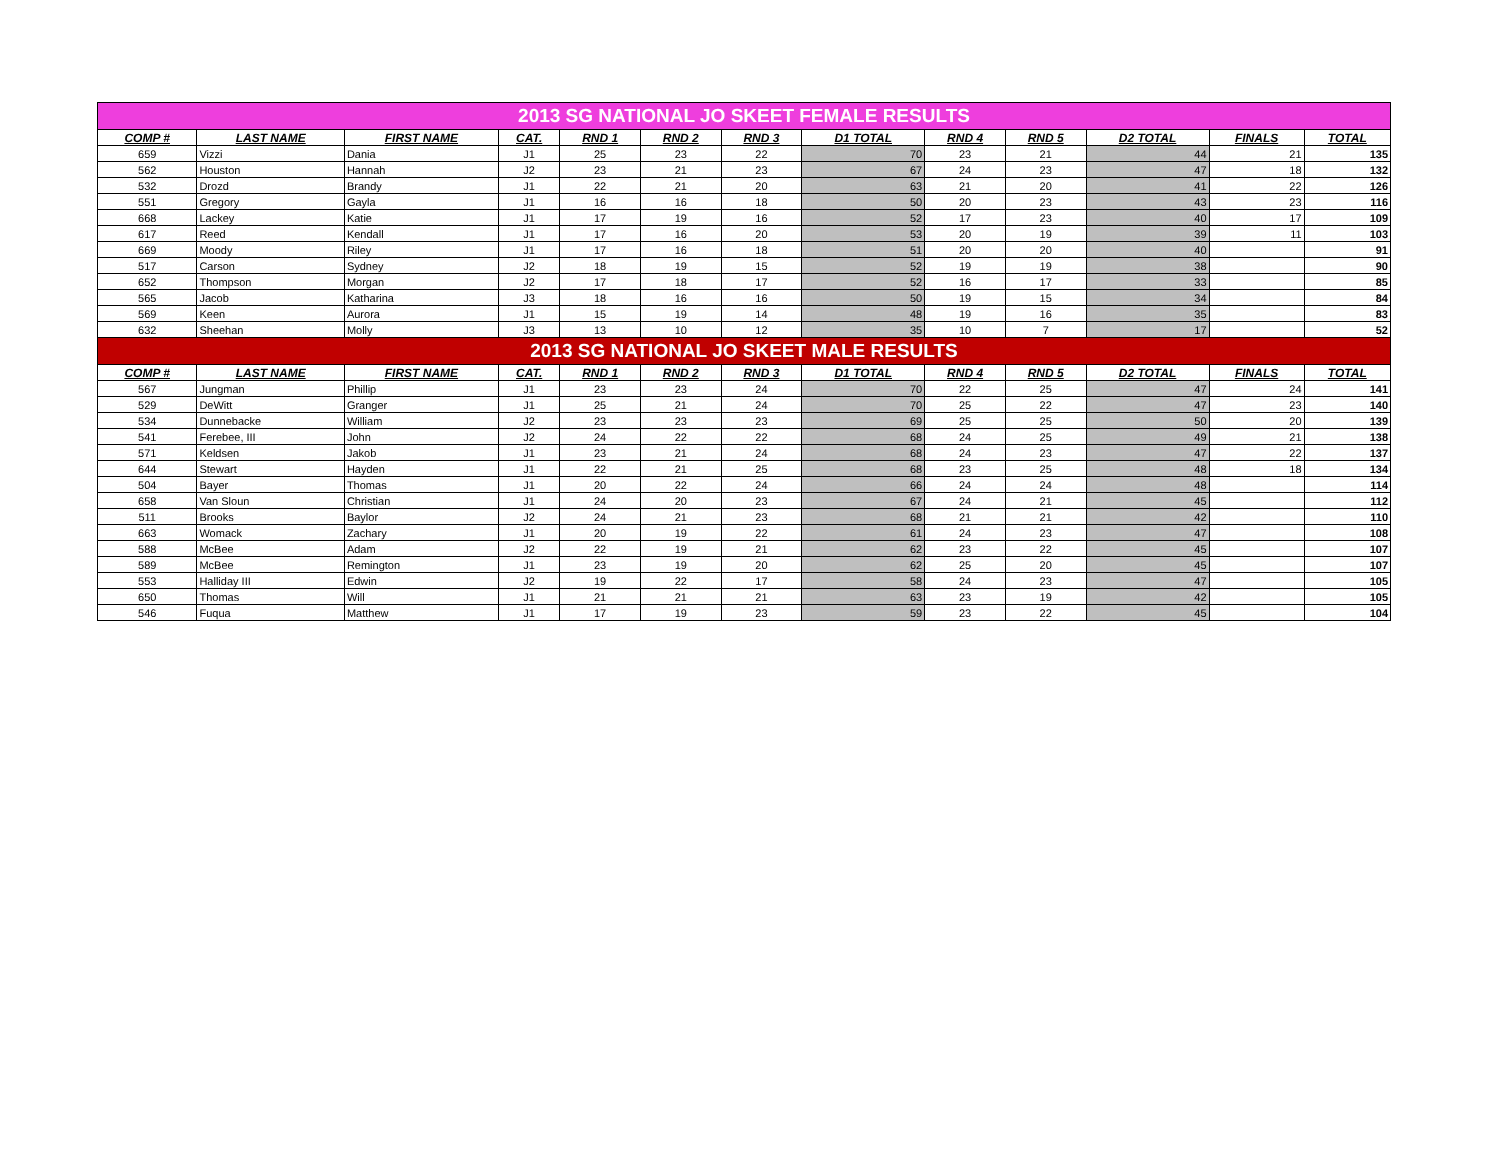| 2013 SG NATIONAL JO SKEET FEMALE RESULTS | | | | | | | | | | | | |
| --- | --- | --- | --- | --- | --- | --- | --- | --- | --- | --- | --- | --- |
| COMP # | LAST NAME | FIRST NAME | CAT. | RND 1 | RND 2 | RND 3 | D1 TOTAL | RND 4 | RND 5 | D2 TOTAL | FINALS | TOTAL |
| 659 | Vizzi | Dania | J1 | 25 | 23 | 22 | 70 | 23 | 21 | 44 | 21 | 135 |
| 562 | Houston | Hannah | J2 | 23 | 21 | 23 | 67 | 24 | 23 | 47 | 18 | 132 |
| 532 | Drozd | Brandy | J1 | 22 | 21 | 20 | 63 | 21 | 20 | 41 | 22 | 126 |
| 551 | Gregory | Gayla | J1 | 16 | 16 | 18 | 50 | 20 | 23 | 43 | 23 | 116 |
| 668 | Lackey | Katie | J1 | 17 | 19 | 16 | 52 | 17 | 23 | 40 | 17 | 109 |
| 617 | Reed | Kendall | J1 | 17 | 16 | 20 | 53 | 20 | 19 | 39 | 11 | 103 |
| 669 | Moody | Riley | J1 | 17 | 16 | 18 | 51 | 20 | 20 | 40 | | 91 |
| 517 | Carson | Sydney | J2 | 18 | 19 | 15 | 52 | 19 | 19 | 38 | | 90 |
| 652 | Thompson | Morgan | J2 | 17 | 18 | 17 | 52 | 16 | 17 | 33 | | 85 |
| 565 | Jacob | Katharina | J3 | 18 | 16 | 16 | 50 | 19 | 15 | 34 | | 84 |
| 569 | Keen | Aurora | J1 | 15 | 19 | 14 | 48 | 19 | 16 | 35 | | 83 |
| 632 | Sheehan | Molly | J3 | 13 | 10 | 12 | 35 | 10 | 7 | 17 | | 52 |
| 2013 SG NATIONAL JO SKEET MALE RESULTS | | | | | | | | | | | | |
| COMP # | LAST NAME | FIRST NAME | CAT. | RND 1 | RND 2 | RND 3 | D1 TOTAL | RND 4 | RND 5 | D2 TOTAL | FINALS | TOTAL |
| 567 | Jungman | Phillip | J1 | 23 | 23 | 24 | 70 | 22 | 25 | 47 | 24 | 141 |
| 529 | DeWitt | Granger | J1 | 25 | 21 | 24 | 70 | 25 | 22 | 47 | 23 | 140 |
| 534 | Dunnebacke | William | J2 | 23 | 23 | 23 | 69 | 25 | 25 | 50 | 20 | 139 |
| 541 | Ferebee, III | John | J2 | 24 | 22 | 22 | 68 | 24 | 25 | 49 | 21 | 138 |
| 571 | Keldsen | Jakob | J1 | 23 | 21 | 24 | 68 | 24 | 23 | 47 | 22 | 137 |
| 644 | Stewart | Hayden | J1 | 22 | 21 | 25 | 68 | 23 | 25 | 48 | 18 | 134 |
| 504 | Bayer | Thomas | J1 | 20 | 22 | 24 | 66 | 24 | 24 | 48 | | 114 |
| 658 | Van Sloun | Christian | J1 | 24 | 20 | 23 | 67 | 24 | 21 | 45 | | 112 |
| 511 | Brooks | Baylor | J2 | 24 | 21 | 23 | 68 | 21 | 21 | 42 | | 110 |
| 663 | Womack | Zachary | J1 | 20 | 19 | 22 | 61 | 24 | 23 | 47 | | 108 |
| 588 | McBee | Adam | J2 | 22 | 19 | 21 | 62 | 23 | 22 | 45 | | 107 |
| 589 | McBee | Remington | J1 | 23 | 19 | 20 | 62 | 25 | 20 | 45 | | 107 |
| 553 | Halliday III | Edwin | J2 | 19 | 22 | 17 | 58 | 24 | 23 | 47 | | 105 |
| 650 | Thomas | Will | J1 | 21 | 21 | 21 | 63 | 23 | 19 | 42 | | 105 |
| 546 | Fuqua | Matthew | J1 | 17 | 19 | 23 | 59 | 23 | 22 | 45 | | 104 |